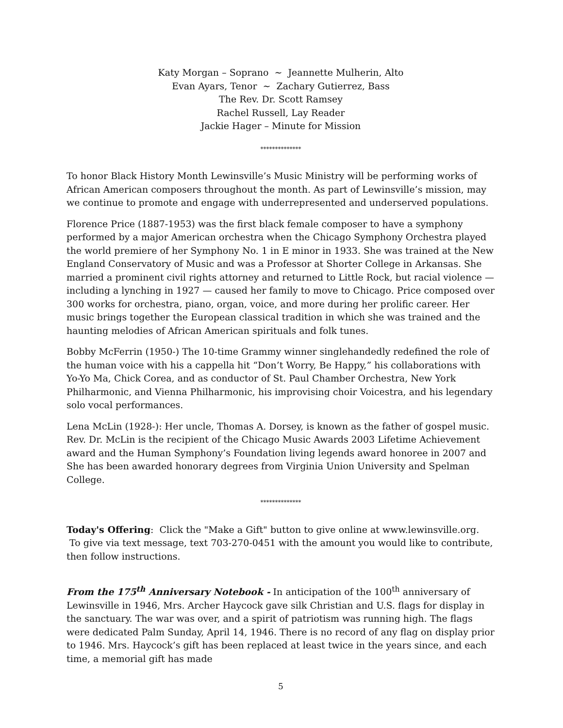Katy Morgan – Soprano ~ Jeannette Mulherin, Alto
Evan Ayars, Tenor ~ Zachary Gutierrez, Bass
The Rev. Dr. Scott Ramsey
Rachel Russell, Lay Reader
Jackie Hager – Minute for Mission
**************
To honor Black History Month Lewinsville’s Music Ministry will be performing works of African American composers throughout the month. As part of Lewinsville’s mission, may we continue to promote and engage with underrepresented and underserved populations.
Florence Price (1887-1953) was the first black female composer to have a symphony performed by a major American orchestra when the Chicago Symphony Orchestra played the world premiere of her Symphony No. 1 in E minor in 1933. She was trained at the New England Conservatory of Music and was a Professor at Shorter College in Arkansas. She married a prominent civil rights attorney and returned to Little Rock, but racial violence — including a lynching in 1927 — caused her family to move to Chicago. Price composed over 300 works for orchestra, piano, organ, voice, and more during her prolific career. Her music brings together the European classical tradition in which she was trained and the haunting melodies of African American spirituals and folk tunes.
Bobby McFerrin (1950-) The 10-time Grammy winner singlehandedly redefined the role of the human voice with his a cappella hit “Don’t Worry, Be Happy,” his collaborations with Yo-Yo Ma, Chick Corea, and as conductor of St. Paul Chamber Orchestra, New York Philharmonic, and Vienna Philharmonic, his improvising choir Voicestra, and his legendary solo vocal performances.
Lena McLin (1928-): Her uncle, Thomas A. Dorsey, is known as the father of gospel music. Rev. Dr. McLin is the recipient of the Chicago Music Awards 2003 Lifetime Achievement award and the Human Symphony’s Foundation living legends award honoree in 2007 and She has been awarded honorary degrees from Virginia Union University and Spelman College.
**************
Today's Offering: Click the "Make a Gift" button to give online at www.lewinsville.org. To give via text message, text 703-270-0451 with the amount you would like to contribute, then follow instructions.
From the 175<sup>th</sup> Anniversary Notebook - In anticipation of the 100<sup>th</sup> anniversary of Lewinsville in 1946, Mrs. Archer Haycock gave silk Christian and U.S. flags for display in the sanctuary. The war was over, and a spirit of patriotism was running high. The flags were dedicated Palm Sunday, April 14, 1946. There is no record of any flag on display prior to 1946. Mrs. Haycock’s gift has been replaced at least twice in the years since, and each time, a memorial gift has made
5